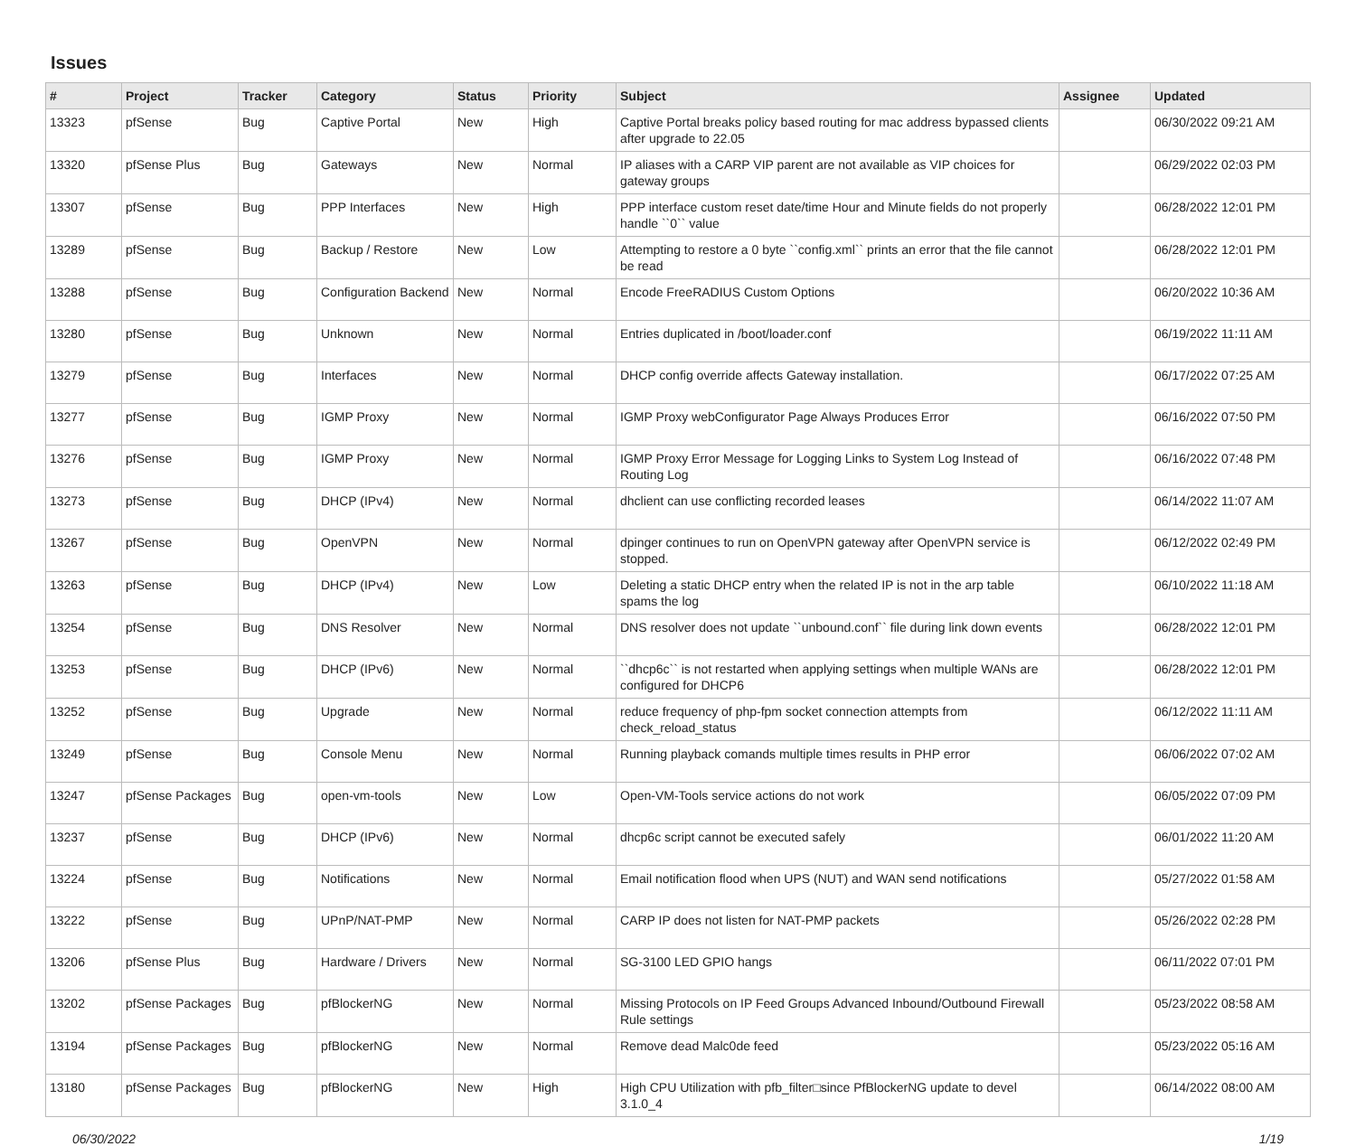Issues
| # | Project | Tracker | Category | Status | Priority | Subject | Assignee | Updated |
| --- | --- | --- | --- | --- | --- | --- | --- | --- |
| 13323 | pfSense | Bug | Captive Portal | New | High | Captive Portal breaks policy based routing for mac address bypassed clients after upgrade to 22.05 | | 06/30/2022 09:21 AM |
| 13320 | pfSense Plus | Bug | Gateways | New | Normal | IP aliases with a CARP VIP parent are not available as VIP choices for gateway groups | | 06/29/2022 02:03 PM |
| 13307 | pfSense | Bug | PPP Interfaces | New | High | PPP interface custom reset date/time Hour and Minute fields do not properly handle ``0`` value | | 06/28/2022 12:01 PM |
| 13289 | pfSense | Bug | Backup / Restore | New | Low | Attempting to restore a 0 byte ``config.xml`` prints an error that the file cannot be read | | 06/28/2022 12:01 PM |
| 13288 | pfSense | Bug | Configuration Backend | New | Normal | Encode FreeRADIUS Custom Options | | 06/20/2022 10:36 AM |
| 13280 | pfSense | Bug | Unknown | New | Normal | Entries duplicated in /boot/loader.conf | | 06/19/2022 11:11 AM |
| 13279 | pfSense | Bug | Interfaces | New | Normal | DHCP config override affects Gateway installation. | | 06/17/2022 07:25 AM |
| 13277 | pfSense | Bug | IGMP Proxy | New | Normal | IGMP Proxy webConfigurator Page Always Produces Error | | 06/16/2022 07:50 PM |
| 13276 | pfSense | Bug | IGMP Proxy | New | Normal | IGMP Proxy Error Message for Logging Links to System Log Instead of Routing Log | | 06/16/2022 07:48 PM |
| 13273 | pfSense | Bug | DHCP (IPv4) | New | Normal | dhclient can use conflicting recorded leases | | 06/14/2022 11:07 AM |
| 13267 | pfSense | Bug | OpenVPN | New | Normal | dpinger continues to run on OpenVPN gateway after OpenVPN service is stopped. | | 06/12/2022 02:49 PM |
| 13263 | pfSense | Bug | DHCP (IPv4) | New | Low | Deleting a static DHCP entry when the related IP is not in the arp table spams the log | | 06/10/2022 11:18 AM |
| 13254 | pfSense | Bug | DNS Resolver | New | Normal | DNS resolver does not update ``unbound.conf`` file during link down events | | 06/28/2022 12:01 PM |
| 13253 | pfSense | Bug | DHCP (IPv6) | New | Normal | ``dhcp6c`` is not restarted when applying settings when multiple WANs are configured for DHCP6 | | 06/28/2022 12:01 PM |
| 13252 | pfSense | Bug | Upgrade | New | Normal | reduce frequency of php-fpm socket connection attempts from check_reload_status | | 06/12/2022 11:11 AM |
| 13249 | pfSense | Bug | Console Menu | New | Normal | Running playback comands multiple times results in PHP error | | 06/06/2022 07:02 AM |
| 13247 | pfSense Packages | Bug | open-vm-tools | New | Low | Open-VM-Tools service actions do not work | | 06/05/2022 07:09 PM |
| 13237 | pfSense | Bug | DHCP (IPv6) | New | Normal | dhcp6c script cannot be executed safely | | 06/01/2022 11:20 AM |
| 13224 | pfSense | Bug | Notifications | New | Normal | Email notification flood when UPS (NUT) and WAN send notifications | | 05/27/2022 01:58 AM |
| 13222 | pfSense | Bug | UPnP/NAT-PMP | New | Normal | CARP IP does not listen for NAT-PMP packets | | 05/26/2022 02:28 PM |
| 13206 | pfSense Plus | Bug | Hardware / Drivers | New | Normal | SG-3100 LED GPIO hangs | | 06/11/2022 07:01 PM |
| 13202 | pfSense Packages | Bug | pfBlockerNG | New | Normal | Missing Protocols on IP Feed Groups Advanced Inbound/Outbound Firewall Rule settings | | 05/23/2022 08:58 AM |
| 13194 | pfSense Packages | Bug | pfBlockerNG | New | Normal | Remove dead Malc0de feed | | 05/23/2022 05:16 AM |
| 13180 | pfSense Packages | Bug | pfBlockerNG | New | High | High CPU Utilization with pfb_filter□since PfBlockerNG update to devel 3.1.0_4 | | 06/14/2022 08:00 AM |
06/30/2022 1/19